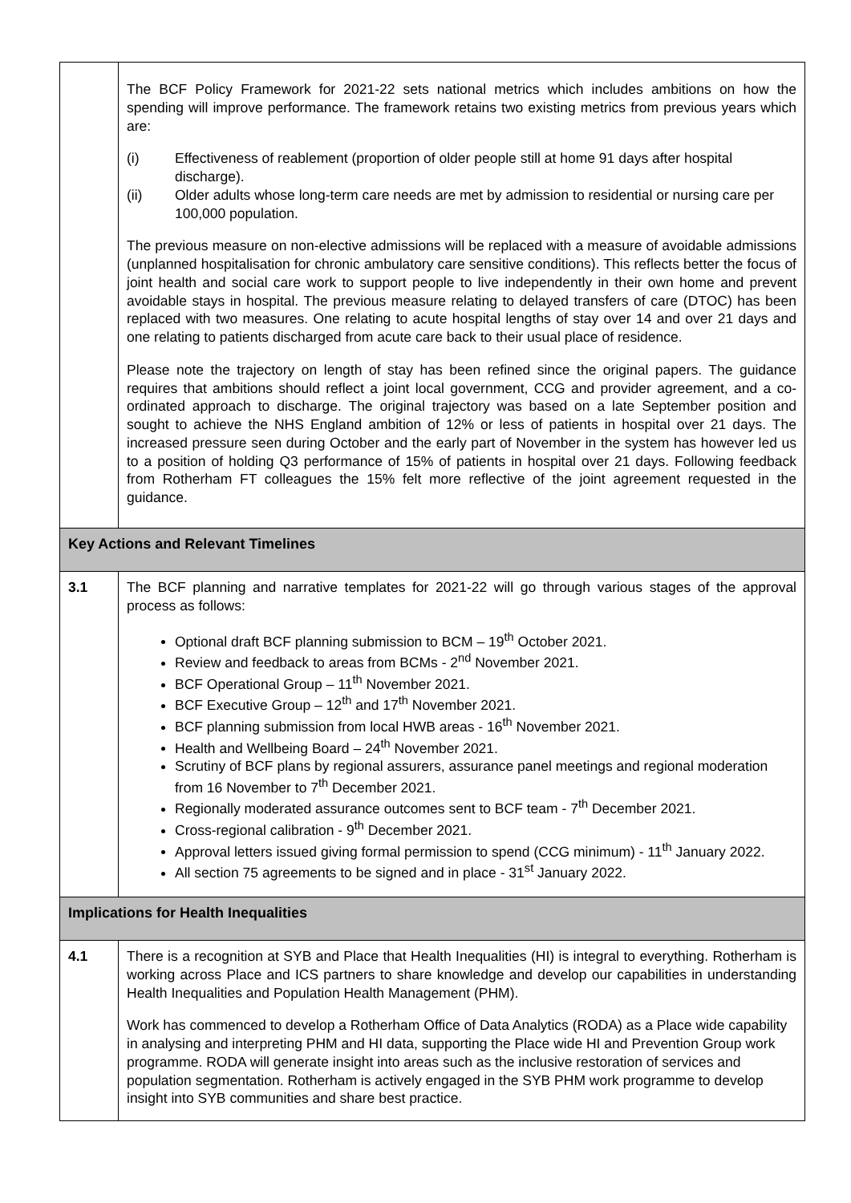| | The BCF Policy Framework for 2021-22 sets national metrics which includes ambitions on how the spending will improve performance. The framework retains two existing metrics from previous years which are: (i) Effectiveness of reablement (proportion of older people still at home 91 days after hospital discharge). (ii) Older adults whose long-term care needs are met by admission to residential or nursing care per 100,000 population. The previous measure on non-elective admissions will be replaced with a measure of avoidable admissions (unplanned hospitalisation for chronic ambulatory care sensitive conditions). This reflects better the focus of joint health and social care work to support people to live independently in their own home and prevent avoidable stays in hospital. The previous measure relating to delayed transfers of care (DTOC) has been replaced with two measures. One relating to acute hospital lengths of stay over 14 and over 21 days and one relating to patients discharged from acute care back to their usual place of residence. Please note the trajectory on length of stay has been refined since the original papers. The guidance requires that ambitions should reflect a joint local government, CCG and provider agreement, and a co-ordinated approach to discharge. The original trajectory was based on a late September position and sought to achieve the NHS England ambition of 12% or less of patients in hospital over 21 days. The increased pressure seen during October and the early part of November in the system has however led us to a position of holding Q3 performance of 15% of patients in hospital over 21 days. Following feedback from Rotherham FT colleagues the 15% felt more reflective of the joint agreement requested in the guidance. |
| Key Actions and Relevant Timelines | |
| 3.1 | The BCF planning and narrative templates for 2021-22 will go through various stages of the approval process as follows: Optional draft BCF planning submission to BCM – 19<sup>th</sup> October 2021. Review and feedback to areas from BCMs - 2<sup>nd</sup> November 2021. BCF Operational Group – 11<sup>th</sup> November 2021. BCF Executive Group – 12<sup>th</sup> and 17<sup>th</sup> November 2021. BCF planning submission from local HWB areas - 16<sup>th</sup> November 2021. Health and Wellbeing Board – 24<sup>th</sup> November 2021. Scrutiny of BCF plans by regional assurers, assurance panel meetings and regional moderation from 16 November to 7<sup>th</sup> December 2021. Regionally moderated assurance outcomes sent to BCF team - 7<sup>th</sup> December 2021. Cross-regional calibration - 9<sup>th</sup> December 2021. Approval letters issued giving formal permission to spend (CCG minimum) - 11<sup>th</sup> January 2022. All section 75 agreements to be signed and in place - 31<sup>st</sup> January 2022. |
| Implications for Health Inequalities | |
| 4.1 | There is a recognition at SYB and Place that Health Inequalities (HI) is integral to everything. Rotherham is working across Place and ICS partners to share knowledge and develop our capabilities in understanding Health Inequalities and Population Health Management (PHM). Work has commenced to develop a Rotherham Office of Data Analytics (RODA) as a Place wide capability in analysing and interpreting PHM and HI data, supporting the Place wide HI and Prevention Group work programme. RODA will generate insight into areas such as the inclusive restoration of services and population segmentation. Rotherham is actively engaged in the SYB PHM work programme to develop insight into SYB communities and share best practice. |